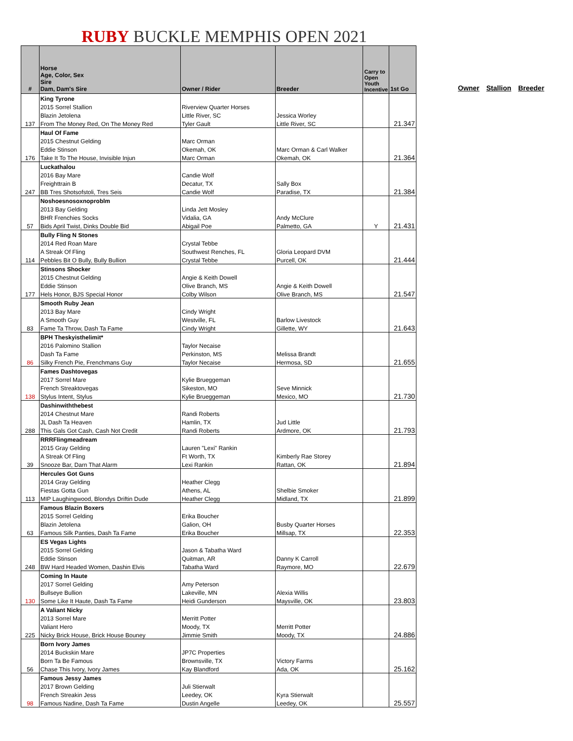RUBY BUCKLE MEMPHIS OPEN 2021
| # | Horse Age, Color, Sex Sire Dam, Dam's Sire | Owner / Rider | Breeder | Carry to Open Youth Incentive | 1st Go |
| --- | --- | --- | --- | --- | --- |
| | King Tyrone | | | | |
| | 2015 Sorrel Stallion | Riverview Quarter Horses | | | |
| | Blazin Jetolena | Little River, SC | Jessica Worley | | |
| 137 | From The Money Red, On The Money Red | Tyler Gault | Little River, SC | | 21.347 |
| | Haul Of Fame | | | | |
| | 2015 Chestnut Gelding | Marc Orman | | | |
| | Eddie Stinson | Okemah, OK | Marc Orman & Carl Walker | | |
| 176 | Take It To The House, Invisible Injun | Marc Orman | Okemah, OK | | 21.364 |
| | Luckathalou | | | | |
| | 2016 Bay Mare | Candie Wolf | | | |
| | Freighttrain B | Decatur, TX | Sally Box | | |
| 247 | BB Tres Shotsofstoli, Tres Seis | Candie Wolf | Paradise, TX | | 21.384 |
| | Noshoesnosoxnoproblm | | | | |
| | 2013 Bay Gelding | Linda Jett Mosley | | | |
| | BHR Frenchies Socks | Vidalia, GA | Andy McClure | | |
| 57 | Bids April Twist, Dinks Double Bid | Abigail Poe | Palmetto, GA | Y | 21.431 |
| | Bully Fling N Stones | | | | |
| | 2014 Red Roan Mare | Crystal Tebbe | | | |
| | A Streak Of Fling | Southwest Renches, FL | Gloria Leopard DVM | | |
| 114 | Pebbles Bit O Bully, Bully Bullion | Crystal Tebbe | Purcell, OK | | 21.444 |
| | Stinsons Shocker | | | | |
| | 2015 Chestnut Gelding | Angie & Keith Dowell | | | |
| | Eddie Stinson | Olive Branch, MS | Angie & Keith Dowell | | |
| 177 | Hels Honor, BJS Special Honor | Colby Wilson | Olive Branch, MS | | 21.547 |
| | Smooth Ruby Jean | | | | |
| | 2013 Bay Mare | Cindy Wright | | | |
| | A Smooth Guy | Westville, FL | Barlow Livestock | | |
| 83 | Fame Ta Throw, Dash Ta Fame | Cindy Wright | Gillette, WY | | 21.643 |
| | BPH Theskyisthelimit* | | | | |
| | 2016 Palomino Stallion | Taylor Necaise | | | |
| | Dash Ta Fame | Perkinston, MS | Melissa Brandt | | |
| 86 | Silky French Pie, Frenchmans Guy | Taylor Necaise | Hermosa, SD | | 21.655 |
| | Fames Dashtovegas | | | | |
| | 2017 Sorrel Mare | Kylie Brueggeman | | | |
| | French Streaktovegas | Sikeston, MO | Seve Minnick | | |
| 138 | Stylus Intent, Stylus | Kylie Brueggeman | Mexico, MO | | 21.730 |
| | Dashinwiththebest | | | | |
| | 2014 Chestnut Mare | Randi Roberts | | | |
| | JL Dash Ta Heaven | Hamlin, TX | Jud Little | | |
| 288 | This Gals Got Cash, Cash Not Credit | Randi Roberts | Ardmore, OK | | 21.793 |
| | RRRFlingmeadream | | | | |
| | 2015 Gray Gelding | Lauren "Lexi" Rankin | | | |
| | A Streak Of Fling | Ft Worth, TX | Kimberly Rae Storey | | |
| 39 | Snooze Bar, Darn That Alarm | Lexi Rankin | Rattan, OK | | 21.894 |
| | Hercules Got Guns | | | | |
| | 2014 Gray Gelding | Heather Clegg | | | |
| | Fiestas Gotta Gun | Athens, AL | Shelbie Smoker | | |
| 113 | MIP Laughingwood, Blondys Driftin Dude | Heather Clegg | Midland, TX | | 21.899 |
| | Famous Blazin Boxers | | | | |
| | 2015 Sorrel Gelding | Erika Boucher | | | |
| | Blazin Jetolena | Galion, OH | Busby Quarter Horses | | |
| 63 | Famous Silk Panties, Dash Ta Fame | Erika Boucher | Millsap, TX | | 22.353 |
| | ES Vegas Lights | | | | |
| | 2015 Sorrel Gelding | Jason & Tabatha Ward | | | |
| | Eddie Stinson | Quitman, AR | Danny K Carroll | | |
| 248 | BW Hard Headed Women, Dashin Elvis | Tabatha Ward | Raymore, MO | | 22.679 |
| | Coming In Haute | | | | |
| | 2017 Sorrel Gelding | Amy Peterson | | | |
| | Bullseye Bullion | Lakeville, MN | Alexia Willis | | |
| 130 | Some Like It Haute, Dash Ta Fame | Heidi Gunderson | Maysville, OK | | 23.803 |
| | A Valiant Nicky | | | | |
| | 2013 Sorrel Mare | Merritt Potter | | | |
| | Valiant Hero | Moody, TX | Merritt Potter | | |
| 225 | Nicky Brick House, Brick House Bouney | Jimmie Smith | Moody, TX | | 24.886 |
| | Born Ivory James | | | | |
| | 2014 Buckskin Mare | JP7C Properties | | | |
| | Born Ta Be Famous | Brownsville, TX | Victory Farms | | |
| 56 | Chase This Ivory, Ivory James | Kay Blandford | Ada, OK | | 25.162 |
| | Famous Jessy James | | | | |
| | 2017 Brown Gelding | Juli Stierwalt | | | |
| | French Streakin Jess | Leedey, OK | Kyra Stierwalt | | |
| 98 | Famous Nadine, Dash Ta Fame | Dustin Angelle | Leedey, OK | | 25.557 |
Owner Stallion Breeder